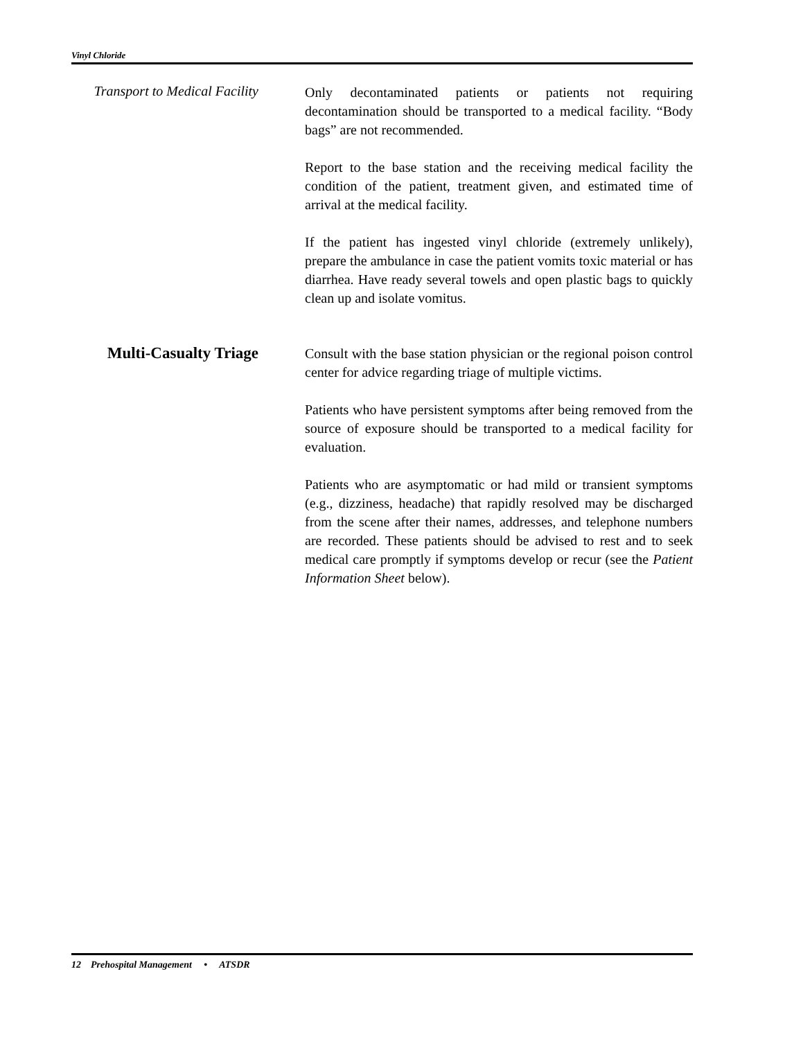Vinyl Chloride
Transport to Medical Facility
Only decontaminated patients or patients not requiring decontamination should be transported to a medical facility. “Body bags” are not recommended.
Report to the base station and the receiving medical facility the condition of the patient, treatment given, and estimated time of arrival at the medical facility.
If the patient has ingested vinyl chloride (extremely unlikely), prepare the ambulance in case the patient vomits toxic material or has diarrhea. Have ready several towels and open plastic bags to quickly clean up and isolate vomitus.
Multi-Casualty Triage
Consult with the base station physician or the regional poison control center for advice regarding triage of multiple victims.
Patients who have persistent symptoms after being removed from the source of exposure should be transported to a medical facility for evaluation.
Patients who are asymptomatic or had mild or transient symptoms (e.g., dizziness, headache) that rapidly resolved may be discharged from the scene after their names, addresses, and telephone numbers are recorded. These patients should be advised to rest and to seek medical care promptly if symptoms develop or recur (see the Patient Information Sheet below).
12 Prehospital Management • ATSDR